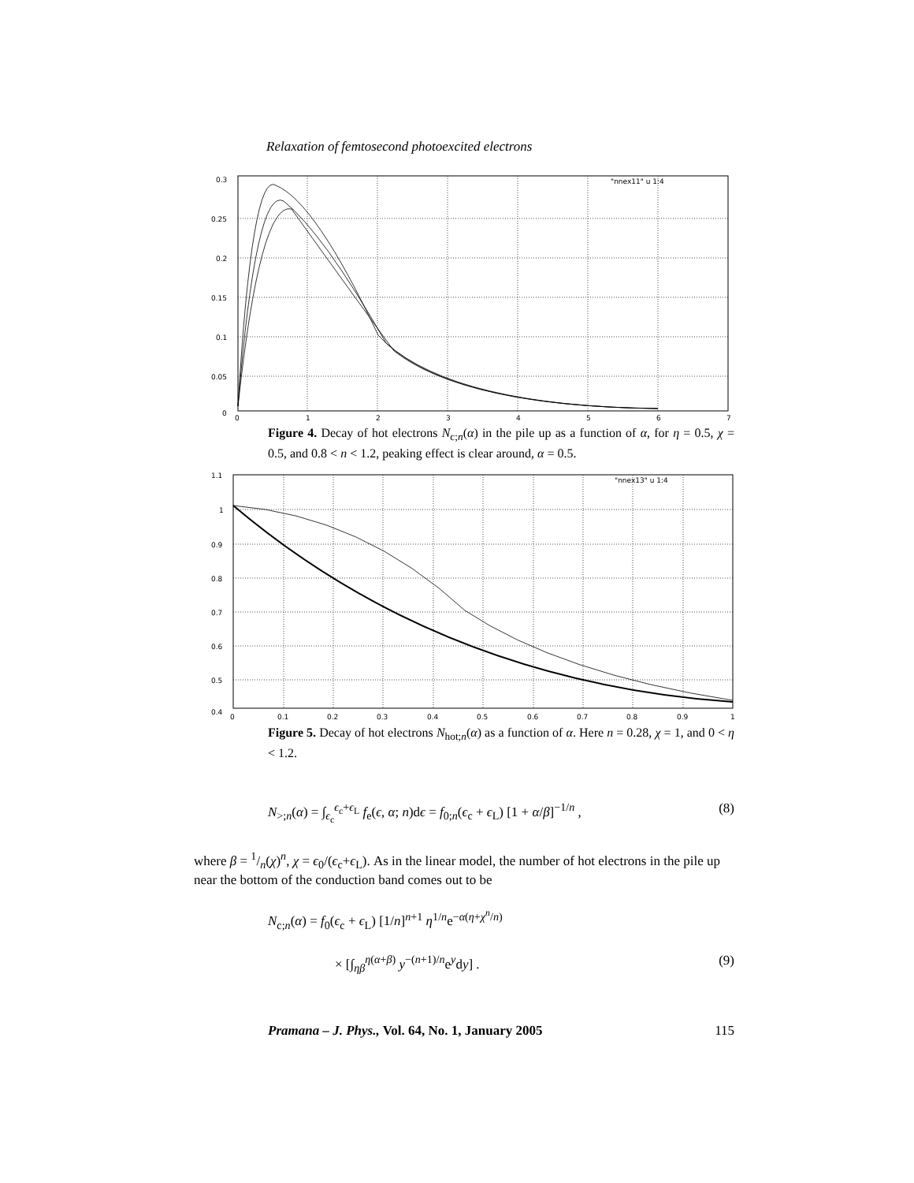Relaxation of femtosecond photoexcited electrons
0.3
0.25
0.2
0.15
0.1
0.05
0
0
1
2
3
4
5
6
7
"nnex11" u 1:4
Figure 4. Decay of hot electrons N<sub>c;n</sub>(α) in the pile up as a function of α, for η = 0.5, χ = 0.5, and 0.8 < n < 1.2, peaking effect is clear around, α = 0.5.
1.1
1
0.9
0.8
0.7
0.6
0.5
0.4
0
0.1
0.2
0.3
0.4
0.5
0.6
0.7
0.8
0.9
1
"nnex13" u 1:4
Figure 5. Decay of hot electrons N<sub>hot;n</sub>(α) as a function of α. Here n = 0.28, χ = 1, and 0 < η < 1.2.
N<sub>>;n</sub>(α) = ∫<sub>ϵ<sub>c</sub></sub><sup>ϵ<sub>c</sub>+ϵ<sub>L</sub></sup> f<sub>e</sub>(ϵ, α; n)dϵ = f<sub>0;n</sub>(ϵ<sub>c</sub> + ϵ<sub>L</sub>) [1 + α/β]<sup>−1/n</sup> , (8)
where β = 1/n(χ)<sup>n</sup>, χ = ϵ<sub>0</sub>/(ϵ<sub>c</sub>+ϵ<sub>L</sub>). As in the linear model, the number of hot electrons in the pile up near the bottom of the conduction band comes out to be
N<sub>c;n</sub>(α) = f<sub>0</sub>(ϵ<sub>c</sub> + ϵ<sub>L</sub>) [1/n]<sup>n+1</sup> η<sup>1/n</sup>e<sup>−α(η+χ<sup>n</sup>/n)</sup>
× [∫<sub>ηβ</sub><sup>η(α+β)</sup> y<sup>−(n+1)/n</sup>e<sup>y</sup>dy] . (9)
Pramana – J. Phys., Vol. 64, No. 1, January 2005 115